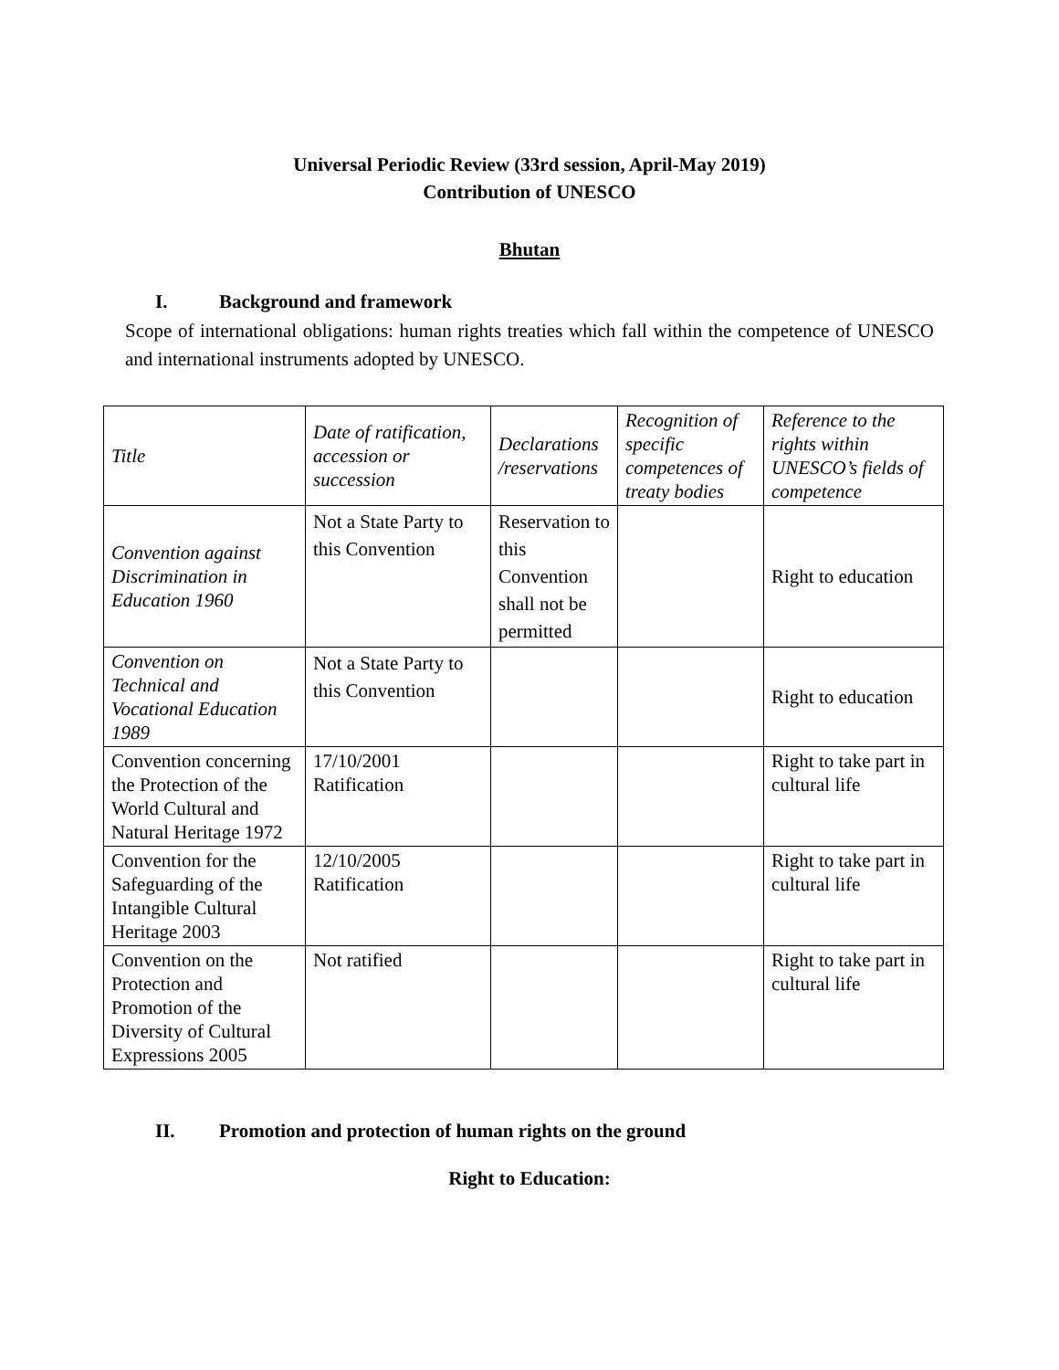Universal Periodic Review (33rd session, April-May 2019)
Contribution of UNESCO
Bhutan
I. Background and framework
Scope of international obligations: human rights treaties which fall within the competence of UNESCO and international instruments adopted by UNESCO.
| Title | Date of ratification, accession or succession | Declarations /reservations | Recognition of specific competences of treaty bodies | Reference to the rights within UNESCO’s fields of competence |
| Convention against Discrimination in Education 1960 | Not a State Party to this Convention | Reservation to this Convention shall not be permitted | | Right to education |
| Convention on Technical and Vocational Education 1989 | Not a State Party to this Convention | | | Right to education |
| Convention concerning the Protection of the World Cultural and Natural Heritage 1972 | 17/10/2001 Ratification | | | Right to take part in cultural life |
| Convention for the Safeguarding of the Intangible Cultural Heritage 2003 | 12/10/2005 Ratification | | | Right to take part in cultural life |
| Convention on the Protection and Promotion of the Diversity of Cultural Expressions 2005 | Not ratified | | | Right to take part in cultural life |
II. Promotion and protection of human rights on the ground
Right to Education: